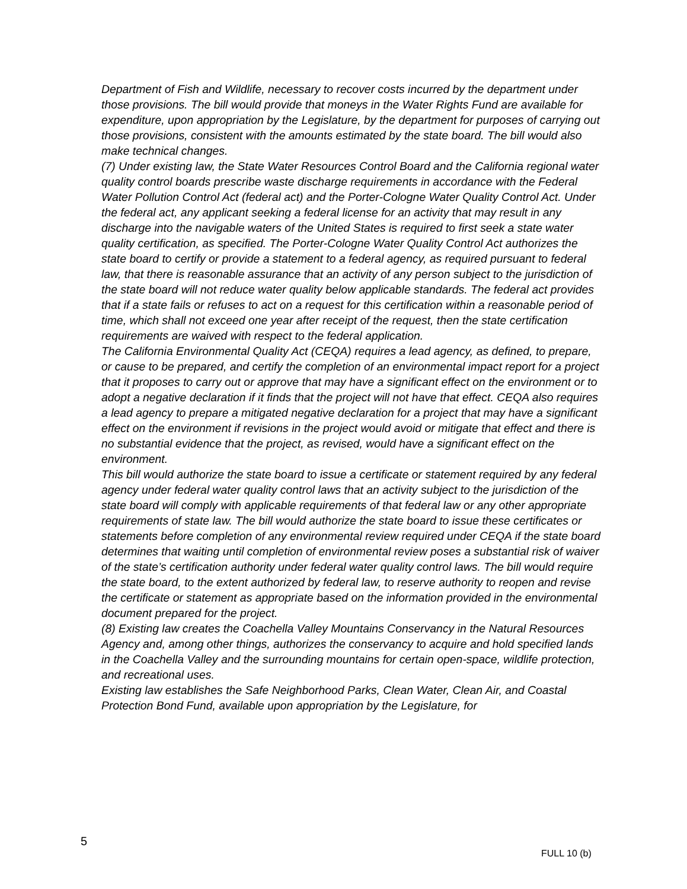Department of Fish and Wildlife, necessary to recover costs incurred by the department under those provisions. The bill would provide that moneys in the Water Rights Fund are available for expenditure, upon appropriation by the Legislature, by the department for purposes of carrying out those provisions, consistent with the amounts estimated by the state board. The bill would also make technical changes.
(7) Under existing law, the State Water Resources Control Board and the California regional water quality control boards prescribe waste discharge requirements in accordance with the Federal Water Pollution Control Act (federal act) and the Porter-Cologne Water Quality Control Act. Under the federal act, any applicant seeking a federal license for an activity that may result in any discharge into the navigable waters of the United States is required to first seek a state water quality certification, as specified. The Porter-Cologne Water Quality Control Act authorizes the state board to certify or provide a statement to a federal agency, as required pursuant to federal law, that there is reasonable assurance that an activity of any person subject to the jurisdiction of the state board will not reduce water quality below applicable standards. The federal act provides that if a state fails or refuses to act on a request for this certification within a reasonable period of time, which shall not exceed one year after receipt of the request, then the state certification requirements are waived with respect to the federal application.
The California Environmental Quality Act (CEQA) requires a lead agency, as defined, to prepare, or cause to be prepared, and certify the completion of an environmental impact report for a project that it proposes to carry out or approve that may have a significant effect on the environment or to adopt a negative declaration if it finds that the project will not have that effect. CEQA also requires a lead agency to prepare a mitigated negative declaration for a project that may have a significant effect on the environment if revisions in the project would avoid or mitigate that effect and there is no substantial evidence that the project, as revised, would have a significant effect on the environment.
This bill would authorize the state board to issue a certificate or statement required by any federal agency under federal water quality control laws that an activity subject to the jurisdiction of the state board will comply with applicable requirements of that federal law or any other appropriate requirements of state law. The bill would authorize the state board to issue these certificates or statements before completion of any environmental review required under CEQA if the state board determines that waiting until completion of environmental review poses a substantial risk of waiver of the state’s certification authority under federal water quality control laws. The bill would require the state board, to the extent authorized by federal law, to reserve authority to reopen and revise the certificate or statement as appropriate based on the information provided in the environmental document prepared for the project.
(8) Existing law creates the Coachella Valley Mountains Conservancy in the Natural Resources Agency and, among other things, authorizes the conservancy to acquire and hold specified lands in the Coachella Valley and the surrounding mountains for certain open-space, wildlife protection, and recreational uses.
Existing law establishes the Safe Neighborhood Parks, Clean Water, Clean Air, and Coastal Protection Bond Fund, available upon appropriation by the Legislature, for
5
FULL 10 (b)